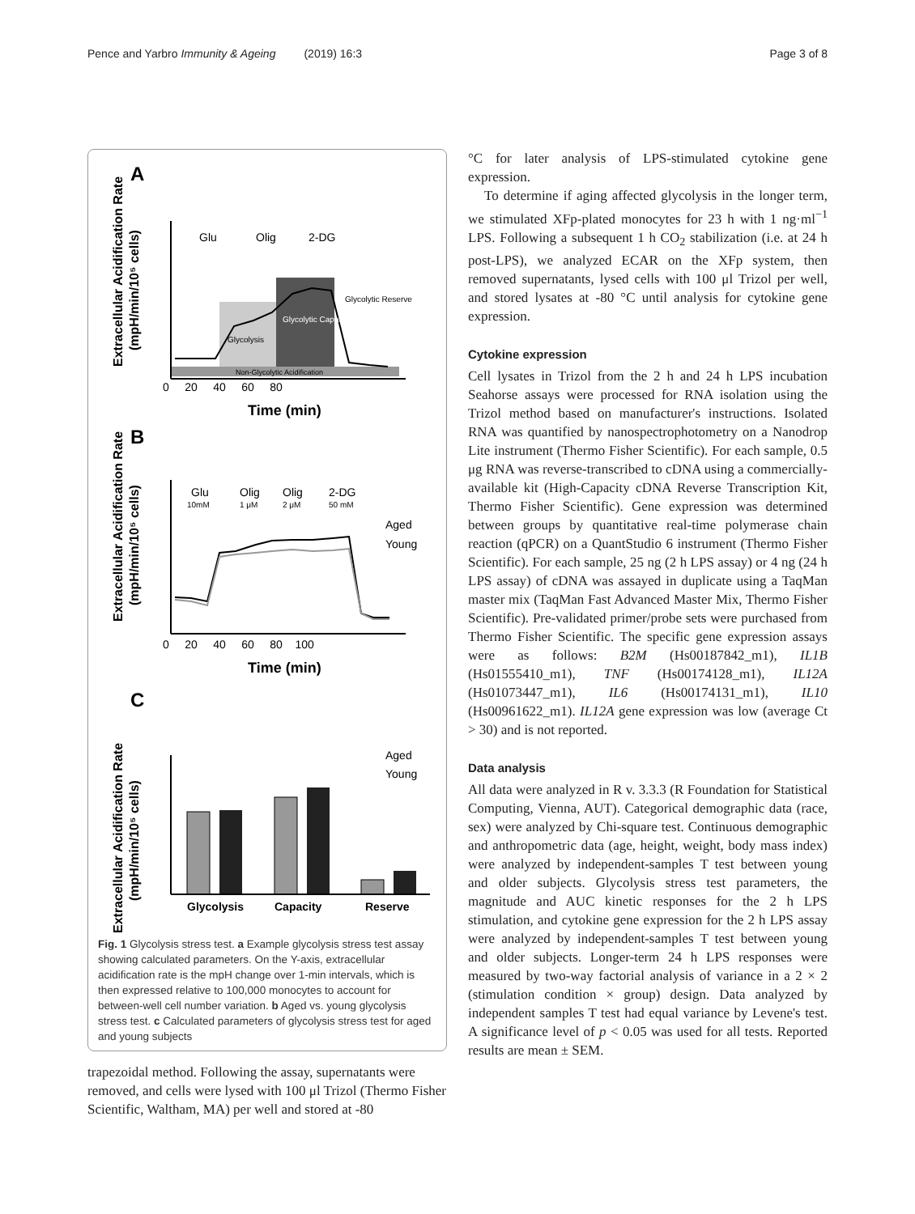Pence and Yarbro Immunity & Ageing (2019) 16:3 Page 3 of 8
A
Glu
Olig
2-DG
Glycolysis
Glycolytic Capacity
Glycolytic Reserve
Non-Glycolytic Acidification
0 20 40 60 80
Time (min)
Extracellular Acidification Rate
(mpH/min/10⁵ cells)
B
Glu
Olig
Olig
2-DG
10mM
1 μM
2 μM
50 mM
Aged
Young
0 20 40 60 80 100
Time (min)
Extracellular Acidification Rate
(mpH/min/10⁵ cells)
C
Aged
Young
Glycolysis
Capacity
Reserve
Extracellular Acidification Rate
(mpH/min/10⁵ cells)
Fig. 1 Glycolysis stress test. a Example glycolysis stress test assay showing calculated parameters. On the Y-axis, extracellular acidification rate is the mpH change over 1-min intervals, which is then expressed relative to 100,000 monocytes to account for between-well cell number variation. b Aged vs. young glycolysis stress test. c Calculated parameters of glycolysis stress test for aged and young subjects
trapezoidal method. Following the assay, supernatants were removed, and cells were lysed with 100 μl Trizol (Thermo Fisher Scientific, Waltham, MA) per well and stored at -80
°C for later analysis of LPS-stimulated cytokine gene expression.
To determine if aging affected glycolysis in the longer term, we stimulated XFp-plated monocytes for 23 h with 1 ng·ml<sup>−1</sup> LPS. Following a subsequent 1 h CO<sub>2</sub> stabilization (i.e. at 24 h post-LPS), we analyzed ECAR on the XFp system, then removed supernatants, lysed cells with 100 μl Trizol per well, and stored lysates at -80 °C until analysis for cytokine gene expression.
Cytokine expression
Cell lysates in Trizol from the 2 h and 24 h LPS incubation Seahorse assays were processed for RNA isolation using the Trizol method based on manufacturer's instructions. Isolated RNA was quantified by nanospectrophotometry on a Nanodrop Lite instrument (Thermo Fisher Scientific). For each sample, 0.5 μg RNA was reverse-transcribed to cDNA using a commercially-available kit (High-Capacity cDNA Reverse Transcription Kit, Thermo Fisher Scientific). Gene expression was determined between groups by quantitative real-time polymerase chain reaction (qPCR) on a QuantStudio 6 instrument (Thermo Fisher Scientific). For each sample, 25 ng (2 h LPS assay) or 4 ng (24 h LPS assay) of cDNA was assayed in duplicate using a TaqMan master mix (TaqMan Fast Advanced Master Mix, Thermo Fisher Scientific). Pre-validated primer/probe sets were purchased from Thermo Fisher Scientific. The specific gene expression assays were as follows: B2M (Hs00187842_m1), IL1B (Hs01555410_m1), TNF (Hs00174128_m1), IL12A (Hs01073447_m1), IL6 (Hs00174131_m1), IL10 (Hs00961622_m1). IL12A gene expression was low (average Ct > 30) and is not reported.
Data analysis
All data were analyzed in R v. 3.3.3 (R Foundation for Statistical Computing, Vienna, AUT). Categorical demographic data (race, sex) were analyzed by Chi-square test. Continuous demographic and anthropometric data (age, height, weight, body mass index) were analyzed by independent-samples T test between young and older subjects. Glycolysis stress test parameters, the magnitude and AUC kinetic responses for the 2 h LPS stimulation, and cytokine gene expression for the 2 h LPS assay were analyzed by independent-samples T test between young and older subjects. Longer-term 24 h LPS responses were measured by two-way factorial analysis of variance in a 2 × 2 (stimulation condition × group) design. Data analyzed by independent samples T test had equal variance by Levene's test. A significance level of p < 0.05 was used for all tests. Reported results are mean ± SEM.